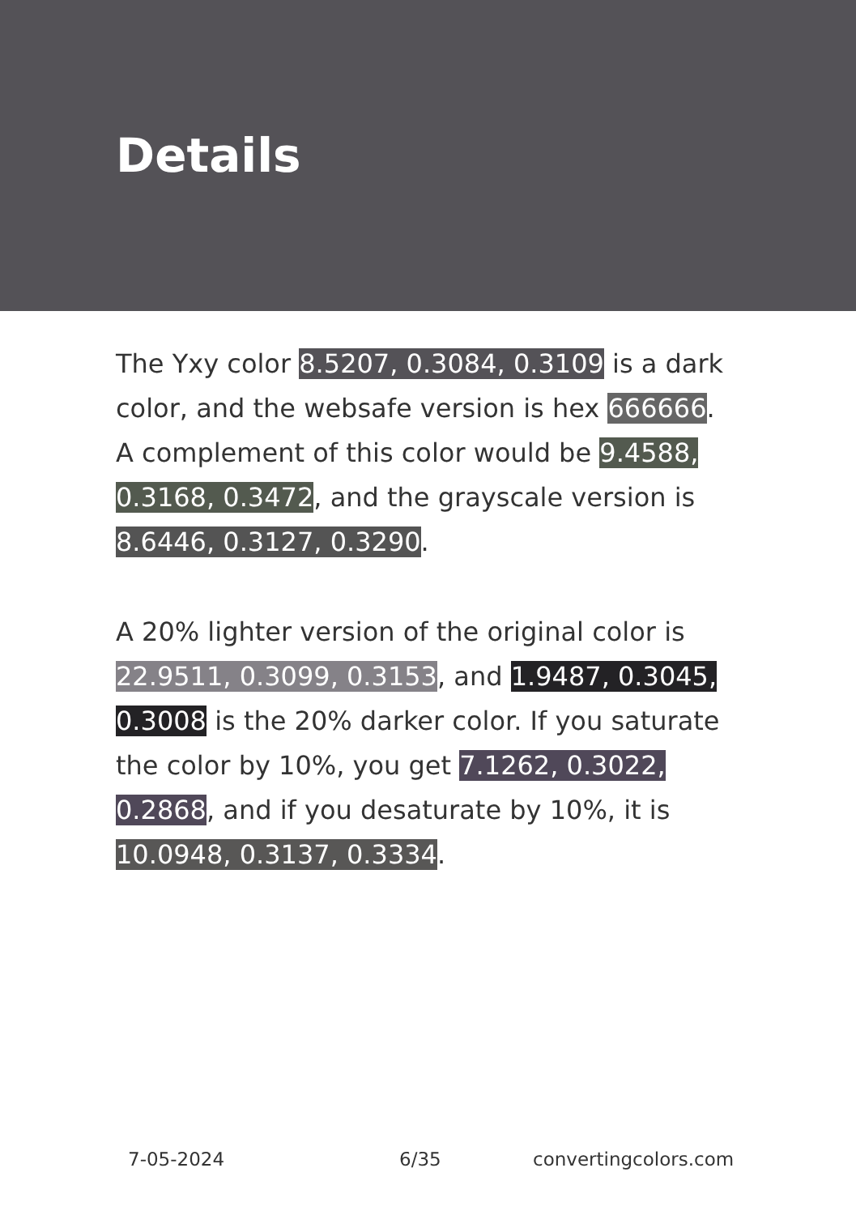Details
The Yxy color 8.5207, 0.3084, 0.3109 is a dark color, and the websafe version is hex 666666. A complement of this color would be 9.4588, 0.3168, 0.3472, and the grayscale version is 8.6446, 0.3127, 0.3290.
A 20% lighter version of the original color is 22.9511, 0.3099, 0.3153, and 1.9487, 0.3045, 0.3008 is the 20% darker color. If you saturate the color by 10%, you get 7.1262, 0.3022, 0.2868, and if you desaturate by 10%, it is 10.0948, 0.3137, 0.3334.
7-05-2024 6/35 convertingcolors.com